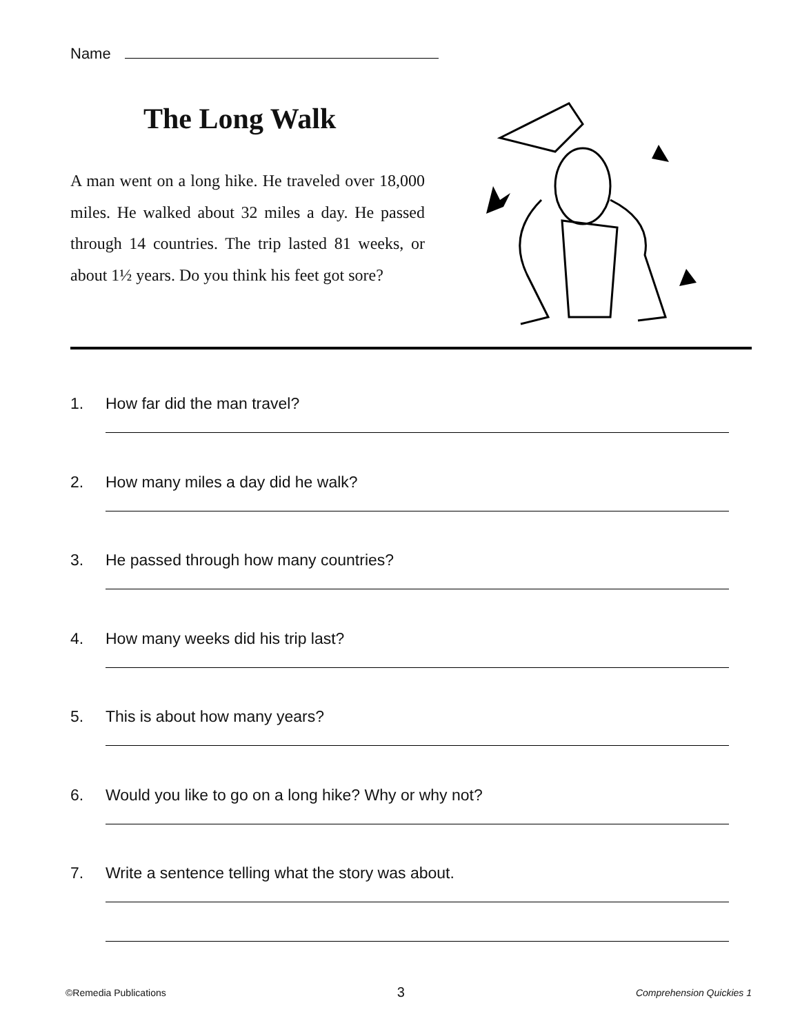Name
The Long Walk
A man went on a long hike. He traveled over 18,000 miles. He walked about 32 miles a day. He passed through 14 countries. The trip lasted 81 weeks, or about 1½ years. Do you think his feet got sore?
1. How far did the man travel?
2. How many miles a day did he walk?
3. He passed through how many countries?
4. How many weeks did his trip last?
5. This is about how many years?
6. Would you like to go on a long hike? Why or why not?
7. Write a sentence telling what the story was about.
©Remedia Publications 3 Comprehension Quickies 1